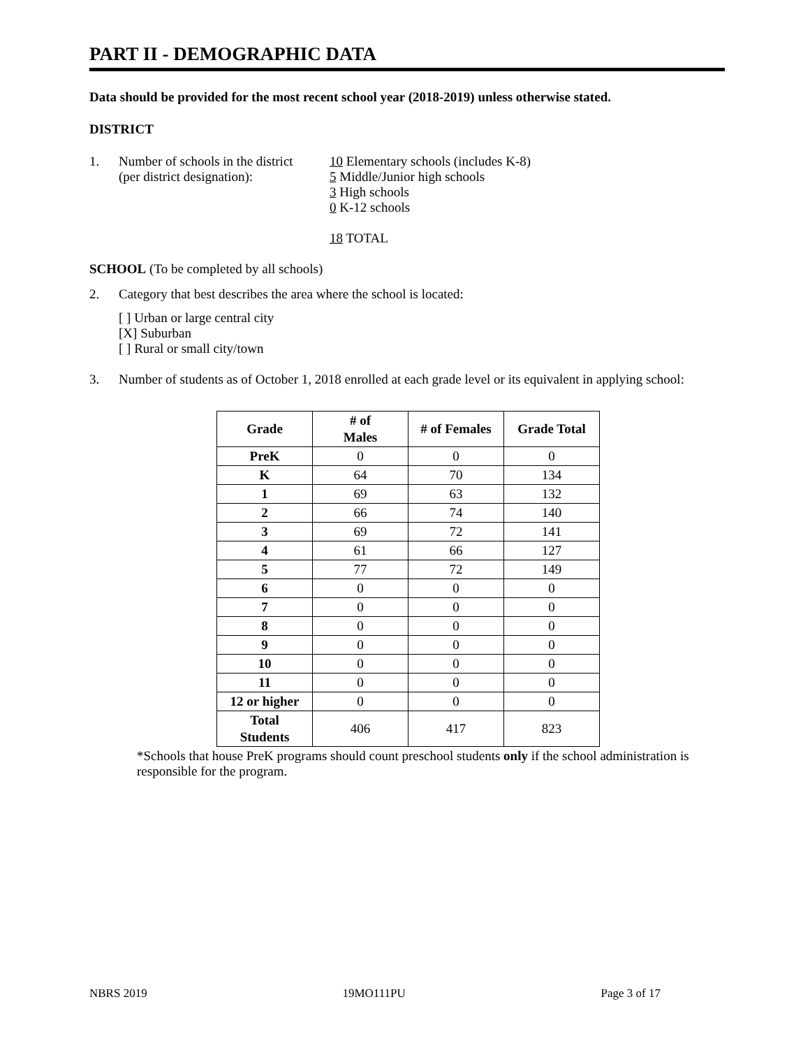PART II - DEMOGRAPHIC DATA
Data should be provided for the most recent school year (2018-2019) unless otherwise stated.
DISTRICT
1. Number of schools in the district
(per district designation):
10 Elementary schools (includes K-8)
5 Middle/Junior high schools
3 High schools
0 K-12 schools
18 TOTAL
SCHOOL (To be completed by all schools)
2. Category that best describes the area where the school is located:
[ ] Urban or large central city
[X] Suburban
[ ] Rural or small city/town
3. Number of students as of October 1, 2018 enrolled at each grade level or its equivalent in applying school:
| Grade | # of Males | # of Females | Grade Total |
| --- | --- | --- | --- |
| PreK | 0 | 0 | 0 |
| K | 64 | 70 | 134 |
| 1 | 69 | 63 | 132 |
| 2 | 66 | 74 | 140 |
| 3 | 69 | 72 | 141 |
| 4 | 61 | 66 | 127 |
| 5 | 77 | 72 | 149 |
| 6 | 0 | 0 | 0 |
| 7 | 0 | 0 | 0 |
| 8 | 0 | 0 | 0 |
| 9 | 0 | 0 | 0 |
| 10 | 0 | 0 | 0 |
| 11 | 0 | 0 | 0 |
| 12 or higher | 0 | 0 | 0 |
| Total Students | 406 | 417 | 823 |
*Schools that house PreK programs should count preschool students only if the school administration is responsible for the program.
NBRS 2019 19MO111PU Page 3 of 17